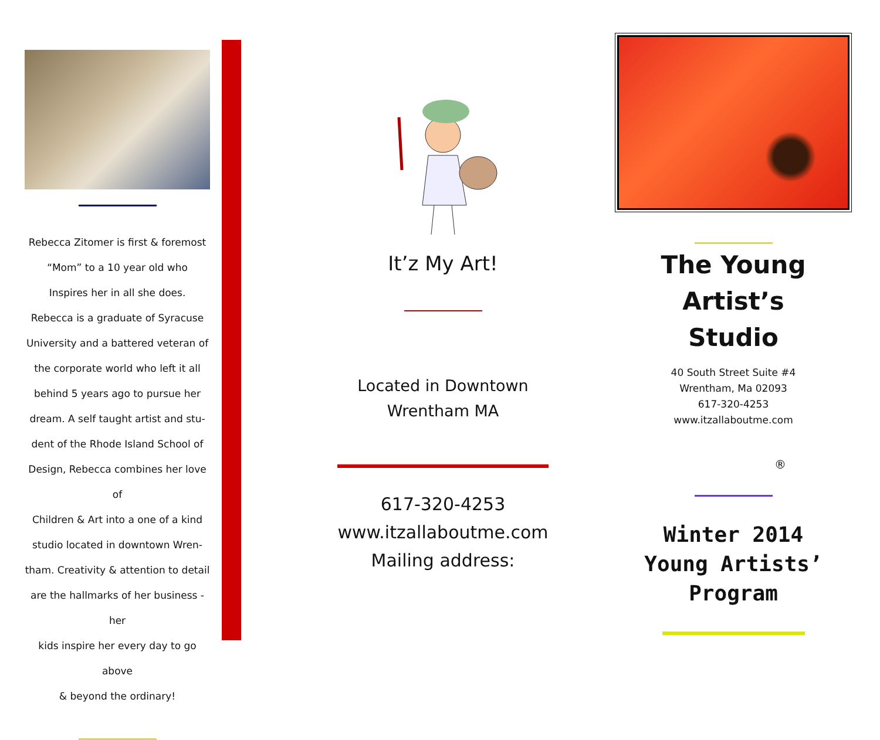Rebecca Zitomer is first & foremost
“Mom” to a 10 year old who
Inspires her in all she does.
Rebecca is a graduate of Syracuse
University and a battered veteran of
the corporate world who left it all
behind 5 years ago to pursue her
dream. A self taught artist and stu-
dent of the Rhode Island School of
Design, Rebecca combines her love of
Children & Art into a one of a kind
studio located in downtown Wren-
tham. Creativity & attention to detail
are the hallmarks of her business - her
kids inspire her every day to go above
& beyond the ordinary!
It’z My Art!
Located in Downtown
Wrentham MA
617-320-4253
www.itzallaboutme.com
Mailing address:
The Young Artist’s
Studio
40 South Street Suite #4
Wrentham, Ma 02093
617-320-4253
www.itzallaboutme.com
®
Winter 2014
Young Artists’
Program